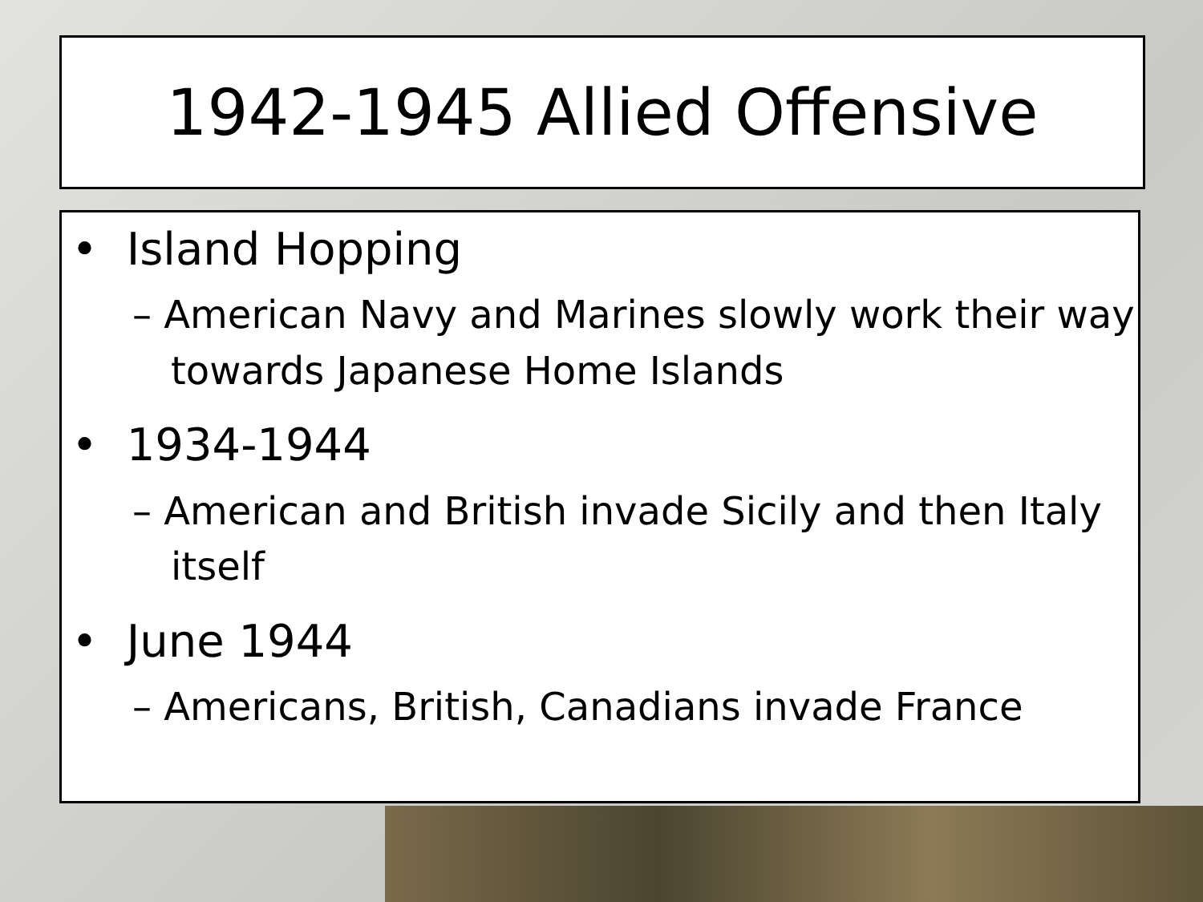1942-1945 Allied Offensive
• Island Hopping
– American Navy and Marines slowly work their way towards Japanese Home Islands
• 1934-1944
– American and British invade Sicily and then Italy itself
• June 1944
– Americans, British, Canadians invade France